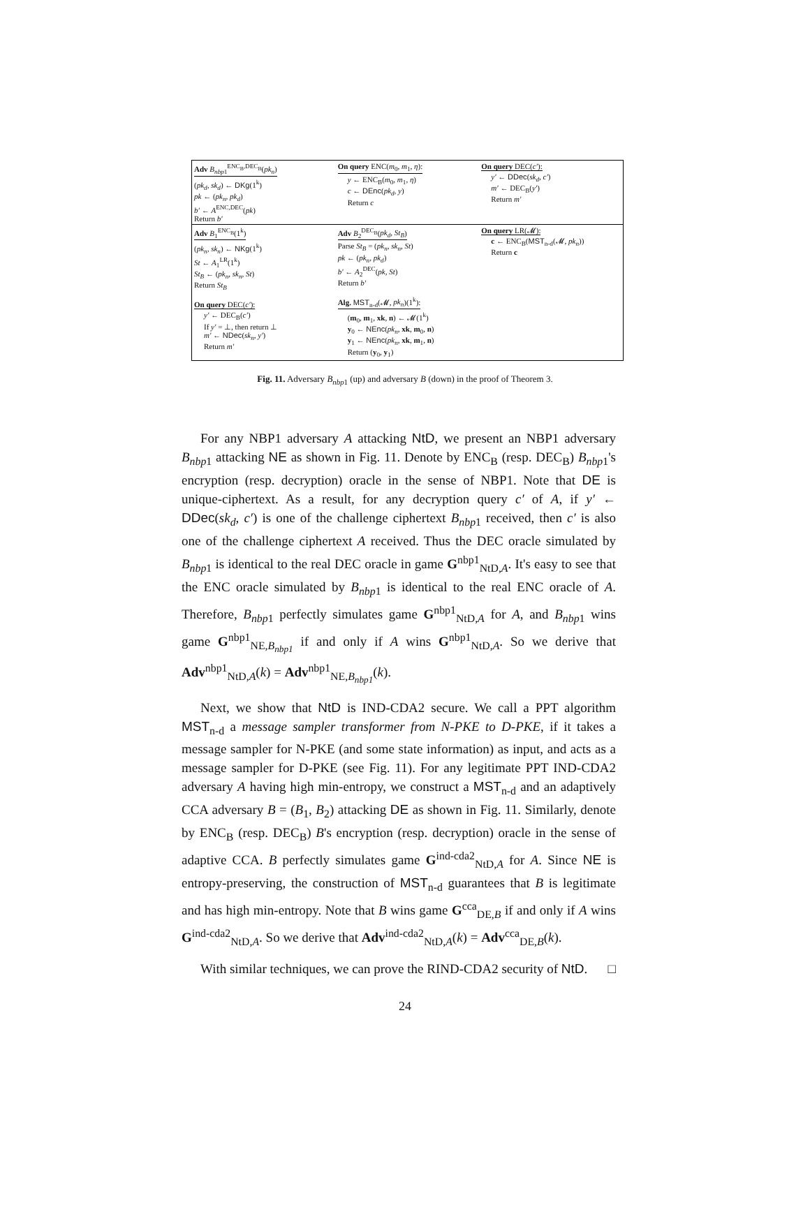| Adv B<sub>nbp1</sub><sup>ENC<sub>B</sub>,DEC<sub>B</sub></sup>( pk<sub>n</sub> ) ( pk<sub>d</sub>, sk<sub>d</sub> ) ← DKg (1<sup>k</sup>) pk ← ( pk<sub>n</sub>, pk<sub>d</sub> ) b′ ← A<sup>ENC,DEC</sup>( pk ) Return b′ | On query ENC( m<sub>0</sub>, m<sub>1</sub>, η ): y ← ENC<sub>B</sub>( m<sub>0</sub>, m<sub>1</sub>, η ) c ← DEnc ( pk<sub>d</sub>, y ) Return c | On query DEC( c′ ): y′ ← DDec ( sk<sub>d</sub>, c′ ) m′ ← DEC<sub>B</sub>( y′ ) Return m′ |
| Adv B<sub>1</sub><sup>ENC<sub>B</sub></sup>(1<sup>k</sup>) ( pk<sub>n</sub>, sk<sub>n</sub> ) ← NKg (1<sup>k</sup>) St ← A<sub>1</sub><sup>LR</sup>(1<sup>k</sup>) St<sub>B</sub> ← ( pk<sub>n</sub>, sk<sub>n</sub>, St ) Return St<sub>B</sub> On query DEC( c′ ): y′ ← DEC<sub>B</sub>( c′ ) If y′ = ⊥, then return ⊥ m′ ← NDec ( sk<sub>n</sub>, y′ ) Return m′ | Adv B<sub>2</sub><sup>DEC<sub>B</sub></sup>( pk<sub>d</sub>, St<sub>B</sub> ) Parse St<sub>B</sub> = ( pk<sub>n</sub>, sk<sub>n</sub>, St ) pk ← ( pk<sub>n</sub>, pk<sub>d</sub> ) b′ ← A<sub>2</sub><sup>DEC</sup>( pk, St ) Return b′ Alg. MST<sub>n-d</sub>(𝓜, pk<sub>n</sub> )(1<sup>k</sup>): ( m<sub>0</sub>, m<sub>1</sub>, xk , n ) ← 𝓜(1<sup>k</sup>) y<sub>0</sub> ← NEnc ( pk<sub>n</sub> , xk , m<sub>0</sub>, n ) y<sub>1</sub> ← NEnc ( pk<sub>n</sub> , xk , m<sub>1</sub>, n ) Return ( y<sub>0</sub>, y<sub>1</sub>) | On query LR(𝓜): c ← ENC<sub>B</sub>( MST<sub>n-d</sub>(𝓜, pk<sub>n</sub> )) Return c |
Fig. 11. Adversary B<sub>nbp</sub><sub>1</sub> (up) and adversary B (down) in the proof of Theorem 3.
For any NBP1 adversary A attacking NtD, we present an NBP1 adversary B<sub>nbp</sub><sub>1</sub> attacking NE as shown in Fig. 11. Denote by ENC<sub>B</sub> (resp. DEC<sub>B</sub>) B<sub>nbp</sub><sub>1</sub>'s encryption (resp. decryption) oracle in the sense of NBP1. Note that DE is unique-ciphertext. As a result, for any decryption query c′ of A, if y′ ← DDec(sk<sub>d</sub>, c′) is one of the challenge ciphertext B<sub>nbp</sub><sub>1</sub> received, then c′ is also one of the challenge ciphertext A received. Thus the DEC oracle simulated by B<sub>nbp</sub><sub>1</sub> is identical to the real DEC oracle in game G<sup>nbp1</sup><sub>NtD,A</sub>. It's easy to see that the ENC oracle simulated by B<sub>nbp</sub><sub>1</sub> is identical to the real ENC oracle of A. Therefore, B<sub>nbp</sub><sub>1</sub> perfectly simulates game G<sup>nbp1</sup><sub>NtD,A</sub> for A, and B<sub>nbp</sub><sub>1</sub> wins game G<sup>nbp1</sup><sub>NE,B<sub>nbp1</sub></sub> if and only if A wins G<sup>nbp1</sup><sub>NtD,A</sub>. So we derive that Adv<sup>nbp1</sup><sub>NtD,A</sub>(k) = Adv<sup>nbp1</sup><sub>NE,B<sub>nbp1</sub></sub>(k).
Next, we show that NtD is IND-CDA2 secure. We call a PPT algorithm MST<sub>n-d</sub> a message sampler transformer from N-PKE to D-PKE, if it takes a message sampler for N-PKE (and some state information) as input, and acts as a message sampler for D-PKE (see Fig. 11). For any legitimate PPT IND-CDA2 adversary A having high min-entropy, we construct a MST<sub>n-d</sub> and an adaptively CCA adversary B = (B<sub>1</sub>, B<sub>2</sub>) attacking DE as shown in Fig. 11. Similarly, denote by ENC<sub>B</sub> (resp. DEC<sub>B</sub>) B's encryption (resp. decryption) oracle in the sense of adaptive CCA. B perfectly simulates game G<sup>ind-cda2</sup><sub>NtD,A</sub> for A. Since NE is entropy-preserving, the construction of MST<sub>n-d</sub> guarantees that B is legitimate and has high min-entropy. Note that B wins game G<sup>cca</sup><sub>DE,B</sub> if and only if A wins G<sup>ind-cda2</sup><sub>NtD,A</sub>. So we derive that Adv<sup>ind-cda2</sup><sub>NtD,A</sub>(k) = Adv<sup>cca</sup><sub>DE,B</sub>(k).
With similar techniques, we can prove the RIND-CDA2 security of NtD. □
24